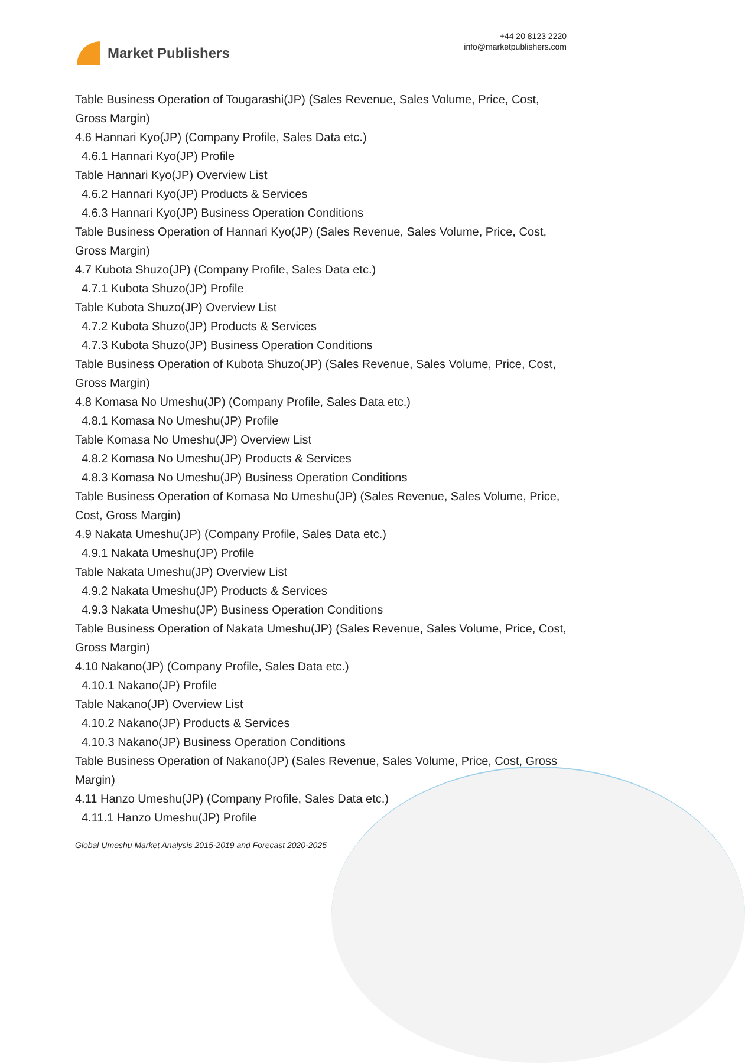Market Publishers
+44 20 8123 2220
info@marketpublishers.com
Table Business Operation of Tougarashi(JP) (Sales Revenue, Sales Volume, Price, Cost, Gross Margin)
4.6 Hannari Kyo(JP) (Company Profile, Sales Data etc.)
4.6.1 Hannari Kyo(JP) Profile
Table Hannari Kyo(JP) Overview List
4.6.2 Hannari Kyo(JP) Products & Services
4.6.3 Hannari Kyo(JP) Business Operation Conditions
Table Business Operation of Hannari Kyo(JP) (Sales Revenue, Sales Volume, Price, Cost, Gross Margin)
4.7 Kubota Shuzo(JP) (Company Profile, Sales Data etc.)
4.7.1 Kubota Shuzo(JP) Profile
Table Kubota Shuzo(JP) Overview List
4.7.2 Kubota Shuzo(JP) Products & Services
4.7.3 Kubota Shuzo(JP) Business Operation Conditions
Table Business Operation of Kubota Shuzo(JP) (Sales Revenue, Sales Volume, Price, Cost, Gross Margin)
4.8 Komasa No Umeshu(JP) (Company Profile, Sales Data etc.)
4.8.1 Komasa No Umeshu(JP) Profile
Table Komasa No Umeshu(JP) Overview List
4.8.2 Komasa No Umeshu(JP) Products & Services
4.8.3 Komasa No Umeshu(JP) Business Operation Conditions
Table Business Operation of Komasa No Umeshu(JP) (Sales Revenue, Sales Volume, Price, Cost, Gross Margin)
4.9 Nakata Umeshu(JP) (Company Profile, Sales Data etc.)
4.9.1 Nakata Umeshu(JP) Profile
Table Nakata Umeshu(JP) Overview List
4.9.2 Nakata Umeshu(JP) Products & Services
4.9.3 Nakata Umeshu(JP) Business Operation Conditions
Table Business Operation of Nakata Umeshu(JP) (Sales Revenue, Sales Volume, Price, Cost, Gross Margin)
4.10 Nakano(JP) (Company Profile, Sales Data etc.)
4.10.1 Nakano(JP) Profile
Table Nakano(JP) Overview List
4.10.2 Nakano(JP) Products & Services
4.10.3 Nakano(JP) Business Operation Conditions
Table Business Operation of Nakano(JP) (Sales Revenue, Sales Volume, Price, Cost, Gross Margin)
4.11 Hanzo Umeshu(JP) (Company Profile, Sales Data etc.)
4.11.1 Hanzo Umeshu(JP) Profile
Global Umeshu Market Analysis 2015-2019 and Forecast 2020-2025